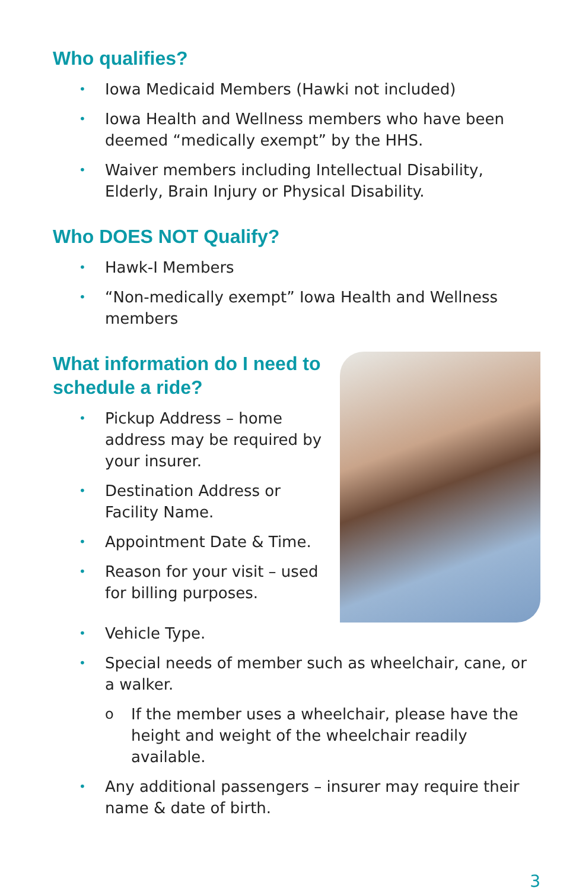Who qualifies?
• Iowa Medicaid Members (Hawki not included)
• Iowa Health and Wellness members who have been deemed “medically exempt” by the HHS.
• Waiver members including Intellectual Disability, Elderly, Brain Injury or Physical Disability.
Who DOES NOT Qualify?
• Hawk-I Members
• “Non-medically exempt” Iowa Health and Wellness members
What information do I need to schedule a ride?
• Pickup Address – home address may be required by your insurer.
• Destination Address or Facility Name.
• Appointment Date & Time.
• Reason for your visit – used for billing purposes.
• Vehicle Type.
• Special needs of member such as wheelchair, cane, or a walker.
o If the member uses a wheelchair, please have the height and weight of the wheelchair readily available.
• Any additional passengers – insurer may require their name & date of birth.
3